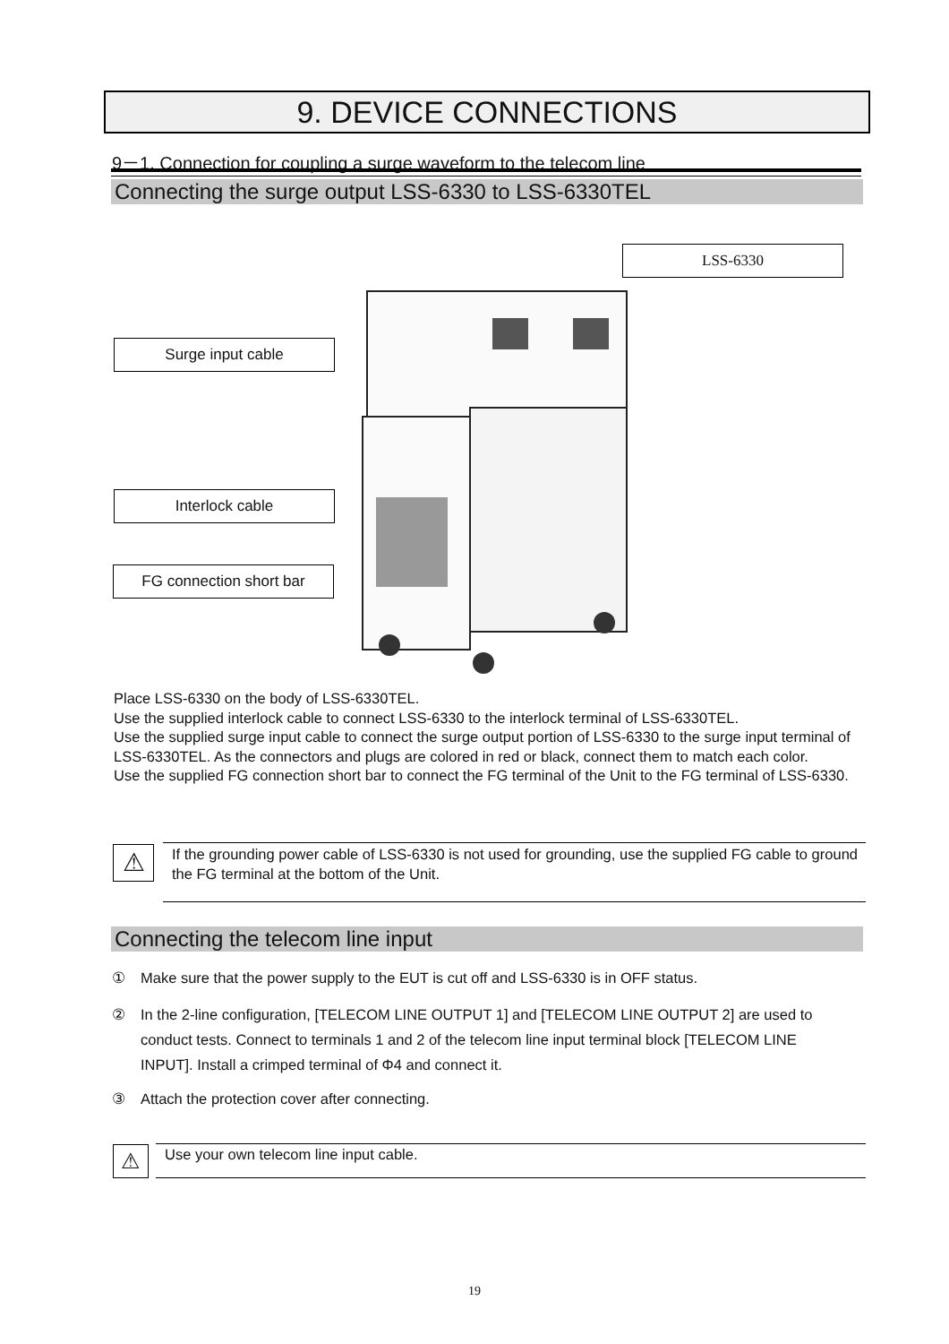9. DEVICE CONNECTIONS
9－1. Connection for coupling a surge waveform to the telecom line
Connecting the surge output LSS-6330 to LSS-6330TEL
LSS-6330
Surge input cable
Interlock cable
FG connection short bar
Place LSS-6330 on the body of LSS-6330TEL.
Use the supplied interlock cable to connect LSS-6330 to the interlock terminal of LSS-6330TEL.
Use the supplied surge input cable to connect the surge output portion of LSS-6330 to the surge input terminal of LSS-6330TEL. As the connectors and plugs are colored in red or black, connect them to match each color.
Use the supplied FG connection short bar to connect the FG terminal of the Unit to the FG terminal of LSS-6330.
⚠
If the grounding power cable of LSS-6330 is not used for grounding, use the supplied FG cable to ground the FG terminal at the bottom of the Unit.
Connecting the telecom line input
① Make sure that the power supply to the EUT is cut off and LSS-6330 is in OFF status.
② In the 2-line configuration, [TELECOM LINE OUTPUT 1] and [TELECOM LINE OUTPUT 2] are used to conduct tests. Connect to terminals 1 and 2 of the telecom line input terminal block [TELECOM LINE INPUT]. Install a crimped terminal of Φ4 and connect it.
③ Attach the protection cover after connecting.
⚠
Use your own telecom line input cable.
19